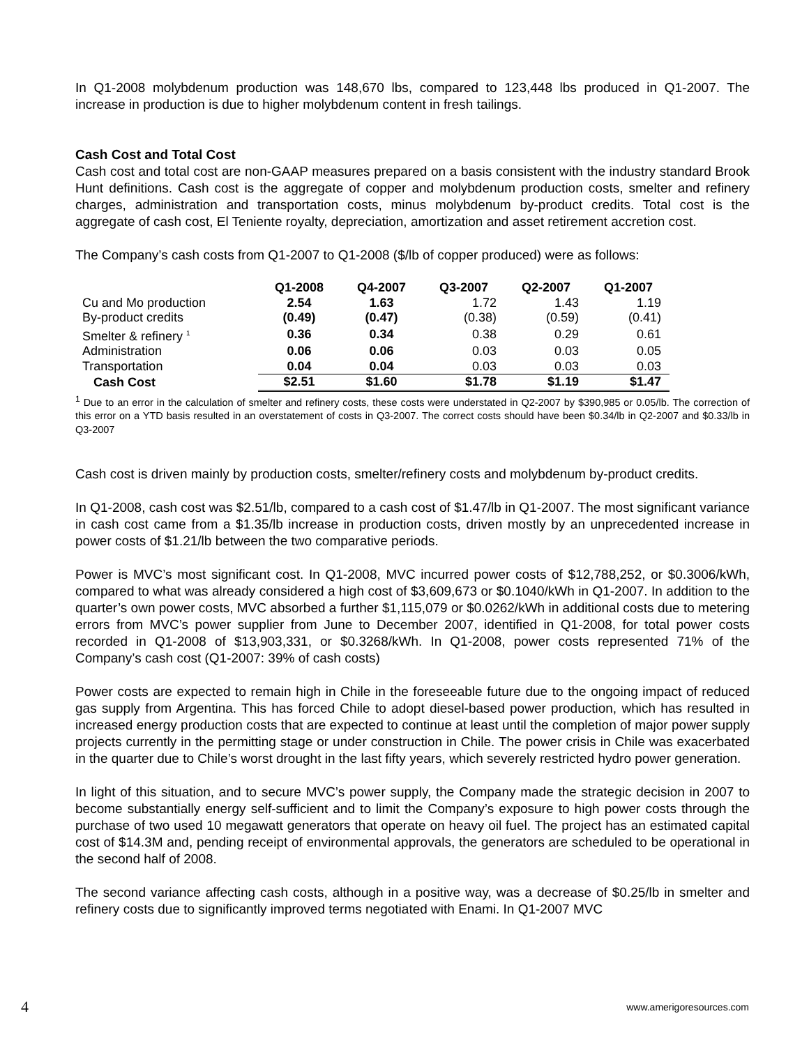In Q1-2008 molybdenum production was 148,670 lbs, compared to 123,448 lbs produced in Q1-2007. The increase in production is due to higher molybdenum content in fresh tailings.
Cash Cost and Total Cost
Cash cost and total cost are non-GAAP measures prepared on a basis consistent with the industry standard Brook Hunt definitions. Cash cost is the aggregate of copper and molybdenum production costs, smelter and refinery charges, administration and transportation costs, minus molybdenum by-product credits. Total cost is the aggregate of cash cost, El Teniente royalty, depreciation, amortization and asset retirement accretion cost.
The Company’s cash costs from Q1-2007 to Q1-2008 ($/lb of copper produced) were as follows:
| | Q1-2008 | Q4-2007 | Q3-2007 | Q2-2007 | Q1-2007 |
| --- | --- | --- | --- | --- | --- |
| Cu and Mo production | 2.54 | 1.63 | 1.72 | 1.43 | 1.19 |
| By-product credits | (0.49) | (0.47) | (0.38) | (0.59) | (0.41) |
| Smelter & refinery <sup>1</sup> | 0.36 | 0.34 | 0.38 | 0.29 | 0.61 |
| Administration | 0.06 | 0.06 | 0.03 | 0.03 | 0.05 |
| Transportation | 0.04 | 0.04 | 0.03 | 0.03 | 0.03 |
| Cash Cost | $2.51 | $1.60 | $1.78 | $1.19 | $1.47 |
<sup>1</sup> Due to an error in the calculation of smelter and refinery costs, these costs were understated in Q2-2007 by $390,985 or 0.05/lb. The correction of this error on a YTD basis resulted in an overstatement of costs in Q3-2007. The correct costs should have been $0.34/lb in Q2-2007 and $0.33/lb in Q3-2007
Cash cost is driven mainly by production costs, smelter/refinery costs and molybdenum by-product credits.
In Q1-2008, cash cost was $2.51/lb, compared to a cash cost of $1.47/lb in Q1-2007. The most significant variance in cash cost came from a $1.35/lb increase in production costs, driven mostly by an unprecedented increase in power costs of $1.21/lb between the two comparative periods.
Power is MVC’s most significant cost. In Q1-2008, MVC incurred power costs of $12,788,252, or $0.3006/kWh, compared to what was already considered a high cost of $3,609,673 or $0.1040/kWh in Q1-2007. In addition to the quarter’s own power costs, MVC absorbed a further $1,115,079 or $0.0262/kWh in additional costs due to metering errors from MVC’s power supplier from June to December 2007, identified in Q1-2008, for total power costs recorded in Q1-2008 of $13,903,331, or $0.3268/kWh. In Q1-2008, power costs represented 71% of the Company’s cash cost (Q1-2007: 39% of cash costs)
Power costs are expected to remain high in Chile in the foreseeable future due to the ongoing impact of reduced gas supply from Argentina. This has forced Chile to adopt diesel-based power production, which has resulted in increased energy production costs that are expected to continue at least until the completion of major power supply projects currently in the permitting stage or under construction in Chile. The power crisis in Chile was exacerbated in the quarter due to Chile’s worst drought in the last fifty years, which severely restricted hydro power generation.
In light of this situation, and to secure MVC’s power supply, the Company made the strategic decision in 2007 to become substantially energy self-sufficient and to limit the Company’s exposure to high power costs through the purchase of two used 10 megawatt generators that operate on heavy oil fuel. The project has an estimated capital cost of $14.3M and, pending receipt of environmental approvals, the generators are scheduled to be operational in the second half of 2008.
The second variance affecting cash costs, although in a positive way, was a decrease of $0.25/lb in smelter and refinery costs due to significantly improved terms negotiated with Enami. In Q1-2007 MVC
4 www.amerigoresources.com